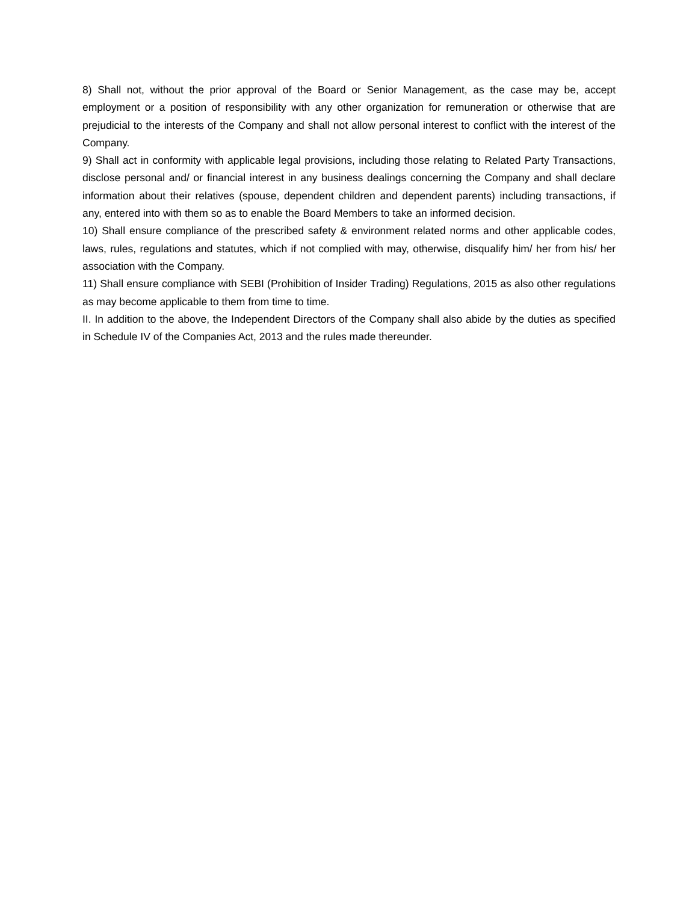8) Shall not, without the prior approval of the Board or Senior Management, as the case may be, accept employment or a position of responsibility with any other organization for remuneration or otherwise that are prejudicial to the interests of the Company and shall not allow personal interest to conflict with the interest of the Company.
9) Shall act in conformity with applicable legal provisions, including those relating to Related Party Transactions, disclose personal and/ or financial interest in any business dealings concerning the Company and shall declare information about their relatives (spouse, dependent children and dependent parents) including transactions, if any, entered into with them so as to enable the Board Members to take an informed decision.
10) Shall ensure compliance of the prescribed safety & environment related norms and other applicable codes, laws, rules, regulations and statutes, which if not complied with may, otherwise, disqualify him/ her from his/ her association with the Company.
11) Shall ensure compliance with SEBI (Prohibition of Insider Trading) Regulations, 2015 as also other regulations as may become applicable to them from time to time.
II. In addition to the above, the Independent Directors of the Company shall also abide by the duties as specified in Schedule IV of the Companies Act, 2013 and the rules made thereunder.